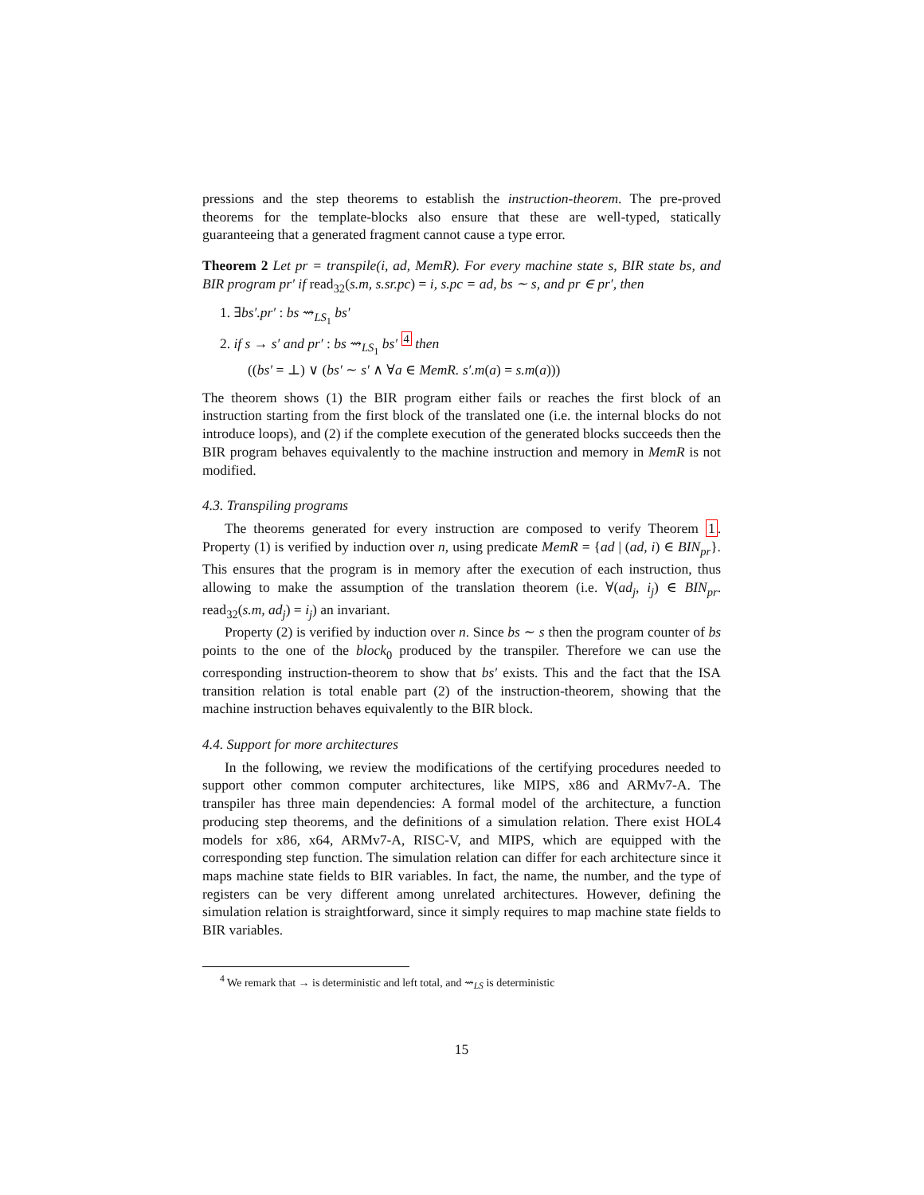pressions and the step theorems to establish the instruction-theorem. The pre-proved theorems for the template-blocks also ensure that these are well-typed, statically guaranteeing that a generated fragment cannot cause a type error.
Theorem 2 Let pr = transpile(i, ad, MemR). For every machine state s, BIR state bs, and BIR program pr′ if read<sub>32</sub>(s.m, s.sr.pc) = i, s.pc = ad, bs ∼ s, and pr ∈ pr′, then
1. ∃bs′.pr′ : bs ⇝<sub>LS<sub>1</sub></sub> bs′
2. if s → s′ and pr′ : bs ⇝<sub>LS<sub>1</sub></sub> bs′ <sup>4</sup> then
((bs′ = ⊥) ∨ (bs′ ∼ s′ ∧ ∀a ∈ MemR. s′.m(a) = s.m(a)))
The theorem shows (1) the BIR program either fails or reaches the first block of an instruction starting from the first block of the translated one (i.e. the internal blocks do not introduce loops), and (2) if the complete execution of the generated blocks succeeds then the BIR program behaves equivalently to the machine instruction and memory in MemR is not modified.
4.3. Transpiling programs
The theorems generated for every instruction are composed to verify Theorem 1. Property (1) is verified by induction over n, using predicate MemR = {ad | (ad, i) ∈ BIN<sub>pr</sub>}. This ensures that the program is in memory after the execution of each instruction, thus allowing to make the assumption of the translation theorem (i.e. ∀(ad<sub>j</sub>, i<sub>j</sub>) ∈ BIN<sub>pr</sub>. read<sub>32</sub>(s.m, ad<sub>j</sub>) = i<sub>j</sub>) an invariant.
Property (2) is verified by induction over n. Since bs ∼ s then the program counter of bs points to the one of the block<sub>0</sub> produced by the transpiler. Therefore we can use the corresponding instruction-theorem to show that bs′ exists. This and the fact that the ISA transition relation is total enable part (2) of the instruction-theorem, showing that the machine instruction behaves equivalently to the BIR block.
4.4. Support for more architectures
In the following, we review the modifications of the certifying procedures needed to support other common computer architectures, like MIPS, x86 and ARMv7-A. The transpiler has three main dependencies: A formal model of the architecture, a function producing step theorems, and the definitions of a simulation relation. There exist HOL4 models for x86, x64, ARMv7-A, RISC-V, and MIPS, which are equipped with the corresponding step function. The simulation relation can differ for each architecture since it maps machine state fields to BIR variables. In fact, the name, the number, and the type of registers can be very different among unrelated architectures. However, defining the simulation relation is straightforward, since it simply requires to map machine state fields to BIR variables.
<sup>4</sup> We remark that → is deterministic and left total, and ⇝<sub>LS</sub> is deterministic
15